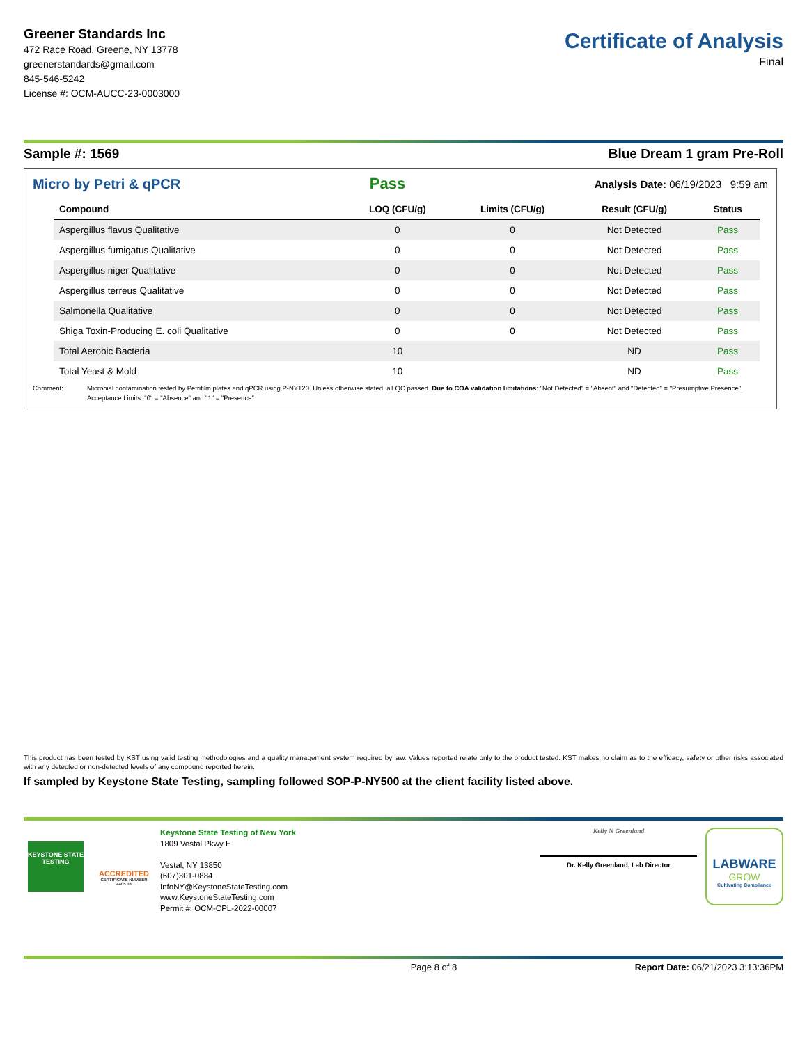Greener Standards Inc
472 Race Road, Greene, NY 13778
greenerstandards@gmail.com
845-546-5242
License #: OCM-AUCC-23-0003000
Certificate of Analysis
Final
Sample #: 1569 Blue Dream 1 gram Pre-Roll
Micro by Petri & qPCR Pass Analysis Date: 06/19/2023 9:59 am
| Compound | LOQ (CFU/g) | Limits (CFU/g) | Result (CFU/g) | Status |
| --- | --- | --- | --- | --- |
| Aspergillus flavus Qualitative | 0 | 0 | Not Detected | Pass |
| Aspergillus fumigatus Qualitative | 0 | 0 | Not Detected | Pass |
| Aspergillus niger Qualitative | 0 | 0 | Not Detected | Pass |
| Aspergillus terreus Qualitative | 0 | 0 | Not Detected | Pass |
| Salmonella Qualitative | 0 | 0 | Not Detected | Pass |
| Shiga Toxin-Producing E. coli Qualitative | 0 | 0 | Not Detected | Pass |
| Total Aerobic Bacteria | 10 | | ND | Pass |
| Total Yeast & Mold | 10 | | ND | Pass |
Comment: Microbial contamination tested by Petrifilm plates and qPCR using P-NY120. Unless otherwise stated, all QC passed. Due to COA validation limitations: "Not Detected" = "Absent" and "Detected" = "Presumptive Presence". Acceptance Limits: "0" = "Absence" and "1" = "Presence".
This product has been tested by KST using valid testing methodologies and a quality management system required by law. Values reported relate only to the product tested. KST makes no claim as to the efficacy, safety or other risks associated with any detected or non-detected levels of any compound reported herein.
If sampled by Keystone State Testing, sampling followed SOP-P-NY500 at the client facility listed above.
KEYSTONE STATE TESTING
ACCREDITED
CERTIFICATE NUMBER 4405.03
Keystone State Testing of New York
1809 Vestal Pkwy E
Vestal, NY 13850
(607)301-0884
InfoNY@KeystoneStateTesting.com
www.KeystoneStateTesting.com
Permit #: OCM-CPL-2022-00007
Kelly N Greenland
Dr. Kelly Greenland, Lab Director
LABWARE
GROW
Cultivating Compliance
Page 8 of 8 Report Date: 06/21/2023 3:13:36PM